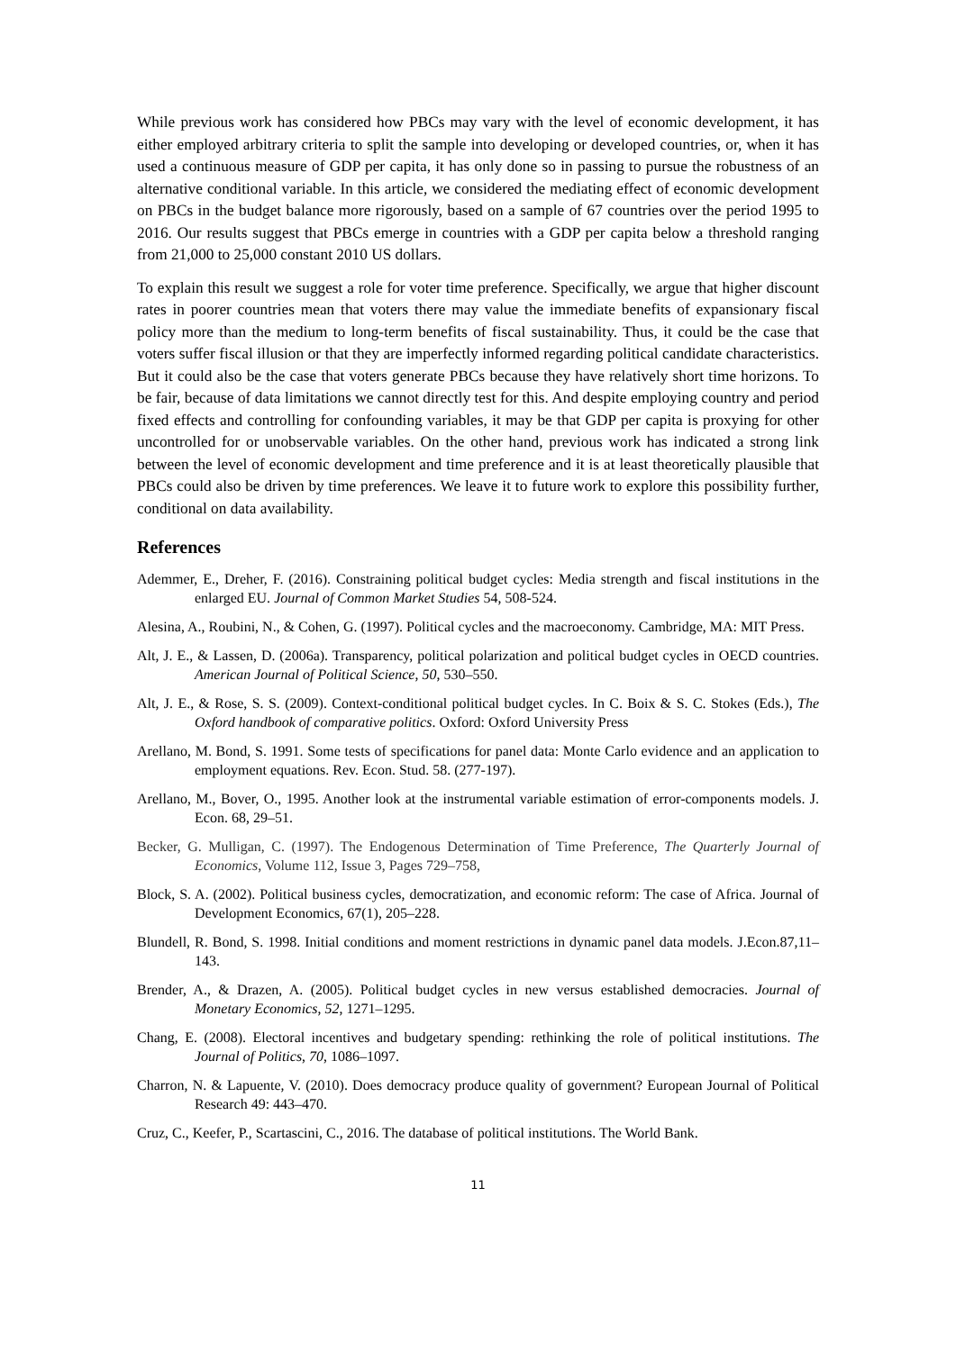While previous work has considered how PBCs may vary with the level of economic development, it has either employed arbitrary criteria to split the sample into developing or developed countries, or, when it has used a continuous measure of GDP per capita, it has only done so in passing to pursue the robustness of an alternative conditional variable. In this article, we considered the mediating effect of economic development on PBCs in the budget balance more rigorously, based on a sample of 67 countries over the period 1995 to 2016. Our results suggest that PBCs emerge in countries with a GDP per capita below a threshold ranging from 21,000 to 25,000 constant 2010 US dollars.
To explain this result we suggest a role for voter time preference. Specifically, we argue that higher discount rates in poorer countries mean that voters there may value the immediate benefits of expansionary fiscal policy more than the medium to long-term benefits of fiscal sustainability. Thus, it could be the case that voters suffer fiscal illusion or that they are imperfectly informed regarding political candidate characteristics. But it could also be the case that voters generate PBCs because they have relatively short time horizons. To be fair, because of data limitations we cannot directly test for this. And despite employing country and period fixed effects and controlling for confounding variables, it may be that GDP per capita is proxying for other uncontrolled for or unobservable variables. On the other hand, previous work has indicated a strong link between the level of economic development and time preference and it is at least theoretically plausible that PBCs could also be driven by time preferences. We leave it to future work to explore this possibility further, conditional on data availability.
References
Ademmer, E., Dreher, F. (2016). Constraining political budget cycles: Media strength and fiscal institutions in the enlarged EU. Journal of Common Market Studies 54, 508-524.
Alesina, A., Roubini, N., & Cohen, G. (1997). Political cycles and the macroeconomy. Cambridge, MA: MIT Press.
Alt, J. E., & Lassen, D. (2006a). Transparency, political polarization and political budget cycles in OECD countries. American Journal of Political Science, 50, 530–550.
Alt, J. E., & Rose, S. S. (2009). Context-conditional political budget cycles. In C. Boix & S. C. Stokes (Eds.), The Oxford handbook of comparative politics. Oxford: Oxford University Press
Arellano, M. Bond, S. 1991. Some tests of specifications for panel data: Monte Carlo evidence and an application to employment equations. Rev. Econ. Stud. 58. (277-197).
Arellano, M., Bover, O., 1995. Another look at the instrumental variable estimation of error-components models. J. Econ. 68, 29–51.
Becker, G. Mulligan, C. (1997). The Endogenous Determination of Time Preference, The Quarterly Journal of Economics, Volume 112, Issue 3, Pages 729–758,
Block, S. A. (2002). Political business cycles, democratization, and economic reform: The case of Africa. Journal of Development Economics, 67(1), 205–228.
Blundell, R. Bond, S. 1998. Initial conditions and moment restrictions in dynamic panel data models. J.Econ.87,11–143.
Brender, A., & Drazen, A. (2005). Political budget cycles in new versus established democracies. Journal of Monetary Economics, 52, 1271–1295.
Chang, E. (2008). Electoral incentives and budgetary spending: rethinking the role of political institutions. The Journal of Politics, 70, 1086–1097.
Charron, N. & Lapuente, V. (2010). Does democracy produce quality of government? European Journal of Political Research 49: 443–470.
Cruz, C., Keefer, P., Scartascini, C., 2016. The database of political institutions. The World Bank.
11